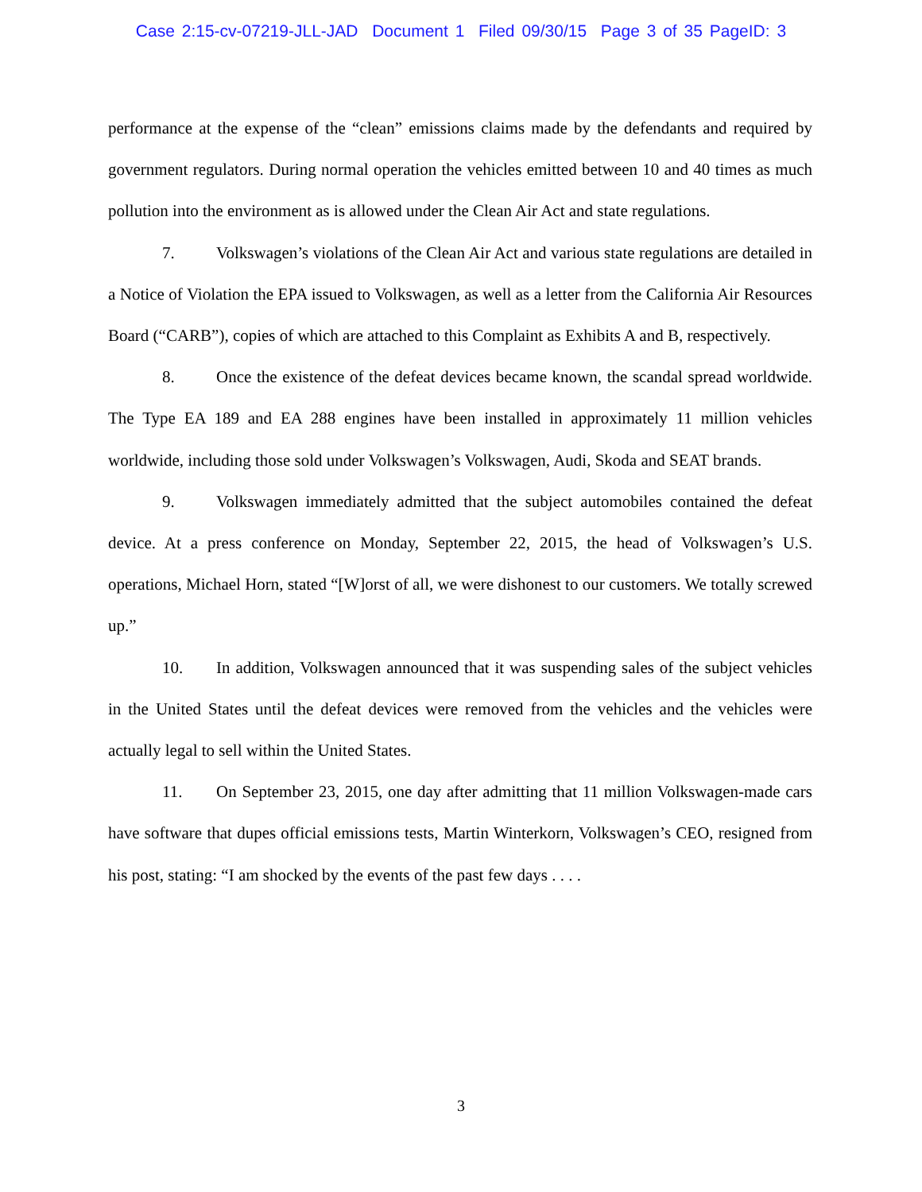Case 2:15-cv-07219-JLL-JAD Document 1 Filed 09/30/15 Page 3 of 35 PageID: 3
performance at the expense of the “clean” emissions claims made by the defendants and required by government regulators. During normal operation the vehicles emitted between 10 and 40 times as much pollution into the environment as is allowed under the Clean Air Act and state regulations.
7. Volkswagen’s violations of the Clean Air Act and various state regulations are detailed in a Notice of Violation the EPA issued to Volkswagen, as well as a letter from the California Air Resources Board (“CARB”), copies of which are attached to this Complaint as Exhibits A and B, respectively.
8. Once the existence of the defeat devices became known, the scandal spread worldwide. The Type EA 189 and EA 288 engines have been installed in approximately 11 million vehicles worldwide, including those sold under Volkswagen’s Volkswagen, Audi, Skoda and SEAT brands.
9. Volkswagen immediately admitted that the subject automobiles contained the defeat device. At a press conference on Monday, September 22, 2015, the head of Volkswagen’s U.S. operations, Michael Horn, stated “[W]orst of all, we were dishonest to our customers. We totally screwed up.”
10. In addition, Volkswagen announced that it was suspending sales of the subject vehicles in the United States until the defeat devices were removed from the vehicles and the vehicles were actually legal to sell within the United States.
11. On September 23, 2015, one day after admitting that 11 million Volkswagen-made cars have software that dupes official emissions tests, Martin Winterkorn, Volkswagen’s CEO, resigned from his post, stating: “I am shocked by the events of the past few days . . . .
3